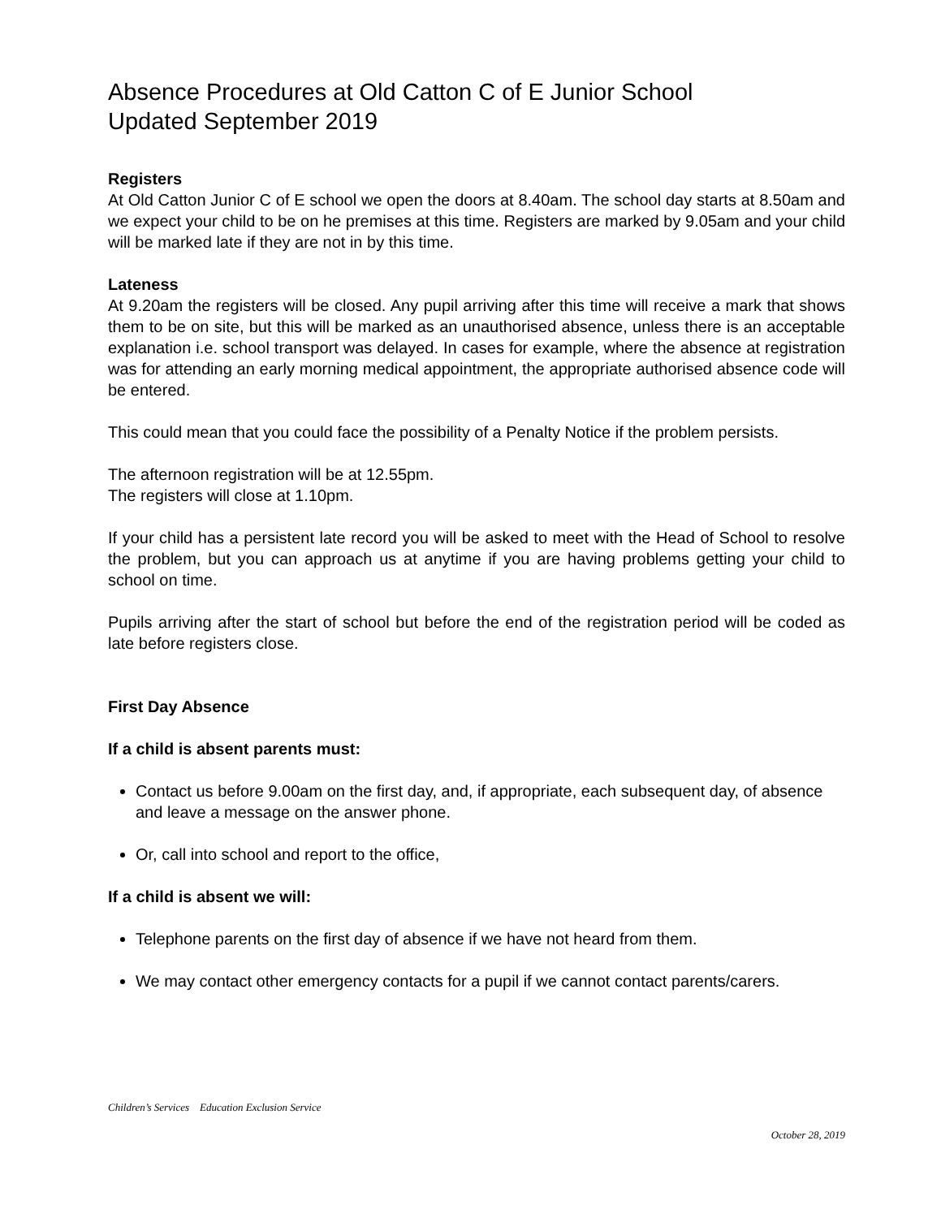Absence Procedures at Old Catton C of E Junior School
Updated September 2019
Registers
At Old Catton Junior C of E school we open the doors at 8.40am. The school day starts at 8.50am and we expect your child to be on he premises at this time. Registers are marked by 9.05am and your child will be marked late if they are not in by this time.
Lateness
At 9.20am the registers will be closed. Any pupil arriving after this time will receive a mark that shows them to be on site, but this will be marked as an unauthorised absence, unless there is an acceptable explanation i.e. school transport was delayed. In cases for example, where the absence at registration was for attending an early morning medical appointment, the appropriate authorised absence code will be entered.
This could mean that you could face the possibility of a Penalty Notice if the problem persists.
The afternoon registration will be at 12.55pm.
The registers will close at 1.10pm.
If your child has a persistent late record you will be asked to meet with the Head of School to resolve the problem, but you can approach us at anytime if you are having problems getting your child to school on time.
Pupils arriving after the start of school but before the end of the registration period will be coded as late before registers close.
First Day Absence
If a child is absent parents must:
Contact us before 9.00am on the first day, and, if appropriate, each subsequent day, of absence and leave a message on the answer phone.
Or, call into school and report to the office,
If a child is absent we will:
Telephone parents on the first day of absence if we have not heard from them.
We may contact other emergency contacts for a pupil if we cannot contact parents/carers.
Children’s Services Education Exclusion Service
October 28, 2019